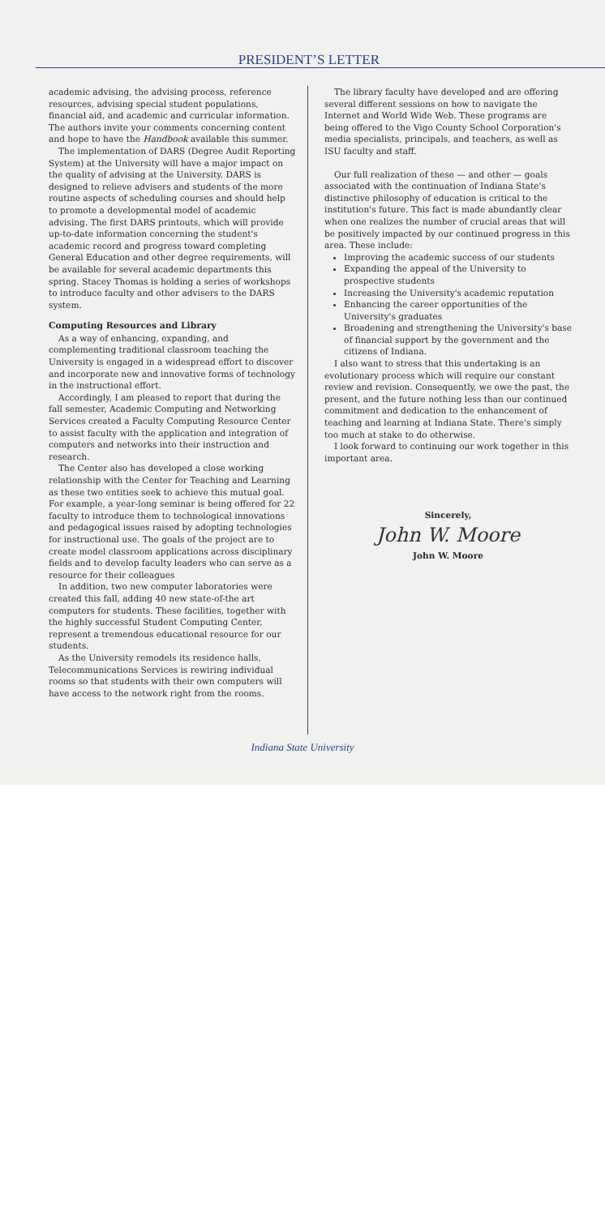PRESIDENT’S LETTER
academic advising, the advising process, reference resources, advising special student populations, financial aid, and academic and curricular information. The authors invite your comments concerning content and hope to have the Handbook available this summer.
The implementation of DARS (Degree Audit Reporting System) at the University will have a major impact on the quality of advising at the University. DARS is designed to relieve advisers and students of the more routine aspects of scheduling courses and should help to promote a developmental model of academic advising. The first DARS printouts, which will provide up-to-date information concerning the student's academic record and progress toward completing General Education and other degree requirements, will be available for several academic departments this spring. Stacey Thomas is holding a series of workshops to introduce faculty and other advisers to the DARS system.
Computing Resources and Library
As a way of enhancing, expanding, and complementing traditional classroom teaching the University is engaged in a widespread effort to discover and incorporate new and innovative forms of technology in the instructional effort.
Accordingly, I am pleased to report that during the fall semester, Academic Computing and Networking Services created a Faculty Computing Resource Center to assist faculty with the application and integration of computers and networks into their instruction and research.
The Center also has developed a close working relationship with the Center for Teaching and Learning as these two entities seek to achieve this mutual goal. For example, a year-long seminar is being offered for 22 faculty to introduce them to technological innovations and pedagogical issues raised by adopting technologies for instructional use. The goals of the project are to create model classroom applications across disciplinary fields and to develop faculty leaders who can serve as a resource for their colleagues
In addition, two new computer laboratories were created this fall, adding 40 new state-of-the art computers for students. These facilities, together with the highly successful Student Computing Center, represent a tremendous educational resource for our students.
As the University remodels its residence halls, Telecommunications Services is rewiring individual rooms so that students with their own computers will have access to the network right from the rooms.
The library faculty have developed and are offering several different sessions on how to navigate the Internet and World Wide Web. These programs are being offered to the Vigo County School Corporation's media specialists, principals, and teachers, as well as ISU faculty and staff.
Our full realization of these — and other — goals associated with the continuation of Indiana State's distinctive philosophy of education is critical to the institution's future. This fact is made abundantly clear when one realizes the number of crucial areas that will be positively impacted by our continued progress in this area. These include:
Improving the academic success of our students
Expanding the appeal of the University to prospective students
Increasing the University's academic reputation
Enhancing the career opportunities of the University's graduates
Broadening and strengthening the University's base of financial support by the government and the citizens of Indiana.
I also want to stress that this undertaking is an evolutionary process which will require our constant review and revision. Consequently, we owe the past, the present, and the future nothing less than our continued commitment and dedication to the enhancement of teaching and learning at Indiana State. There's simply too much at stake to do otherwise.
I look forward to continuing our work together in this important area.
Sincerely,
John W. Moore
John W. Moore
Indiana State University